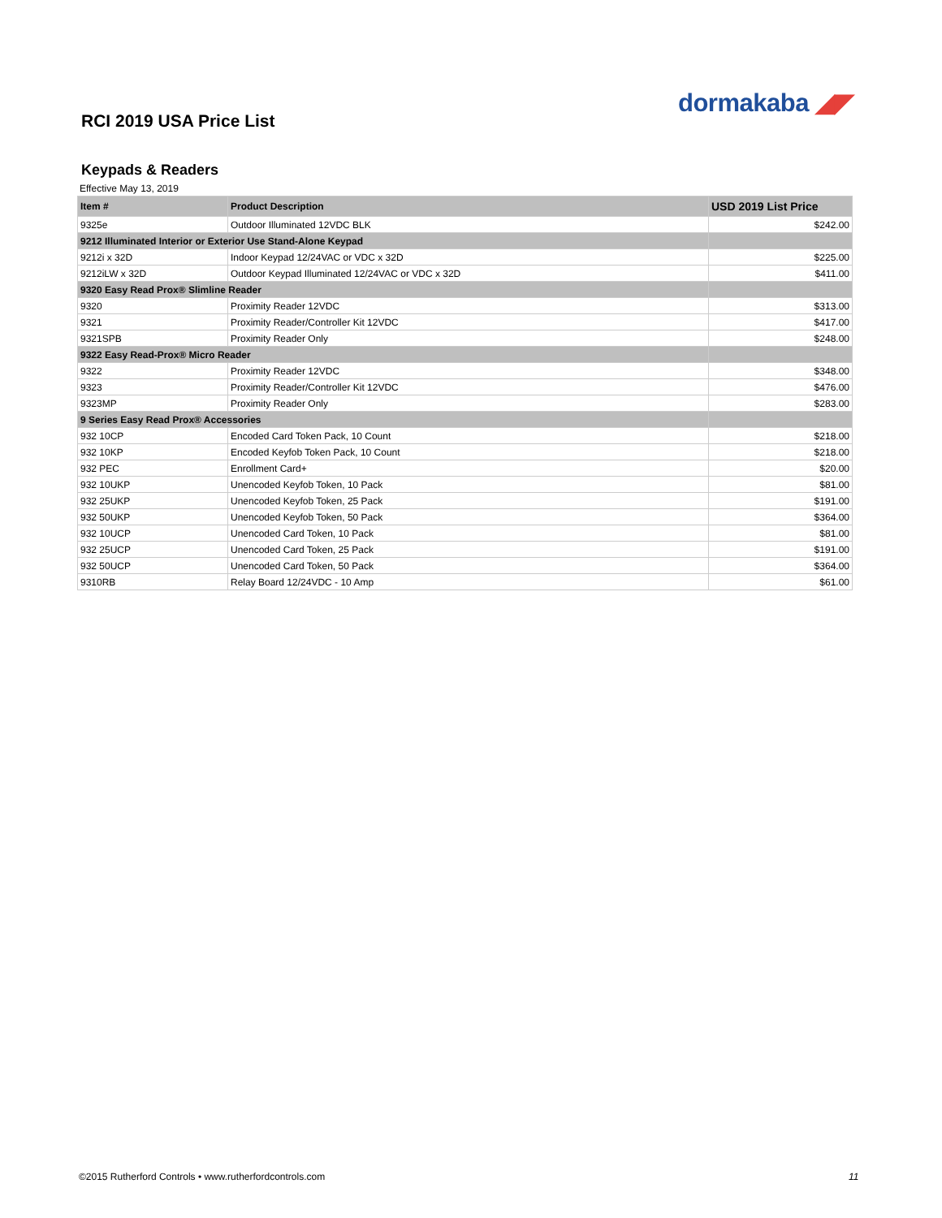dormakaba ◢◤
RCI 2019 USA Price List
Keypads & Readers
Effective May 13, 2019
| Item # | Product Description | USD 2019 List Price |
| --- | --- | --- |
| 9325e | Outdoor Illuminated 12VDC BLK | $242.00 |
| 9212 Illuminated Interior or Exterior Use Stand-Alone Keypad | | |
| 9212i x 32D | Indoor Keypad 12/24VAC or VDC x 32D | $225.00 |
| 9212iLW x 32D | Outdoor Keypad Illuminated 12/24VAC or VDC x 32D | $411.00 |
| 9320 Easy Read Prox® Slimline Reader | | |
| 9320 | Proximity Reader 12VDC | $313.00 |
| 9321 | Proximity Reader/Controller Kit 12VDC | $417.00 |
| 9321SPB | Proximity Reader Only | $248.00 |
| 9322 Easy Read-Prox® Micro Reader | | |
| 9322 | Proximity Reader 12VDC | $348.00 |
| 9323 | Proximity Reader/Controller Kit 12VDC | $476.00 |
| 9323MP | Proximity Reader Only | $283.00 |
| 9 Series Easy Read Prox® Accessories | | |
| 932 10CP | Encoded Card Token Pack, 10 Count | $218.00 |
| 932 10KP | Encoded Keyfob Token Pack, 10 Count | $218.00 |
| 932 PEC | Enrollment Card+ | $20.00 |
| 932 10UKP | Unencoded Keyfob Token, 10 Pack | $81.00 |
| 932 25UKP | Unencoded Keyfob Token, 25 Pack | $191.00 |
| 932 50UKP | Unencoded Keyfob Token, 50 Pack | $364.00 |
| 932 10UCP | Unencoded Card Token, 10 Pack | $81.00 |
| 932 25UCP | Unencoded Card Token, 25 Pack | $191.00 |
| 932 50UCP | Unencoded Card Token, 50 Pack | $364.00 |
| 9310RB | Relay Board 12/24VDC - 10 Amp | $61.00 |
©2015 Rutherford Controls • www.rutherfordcontrols.com
11